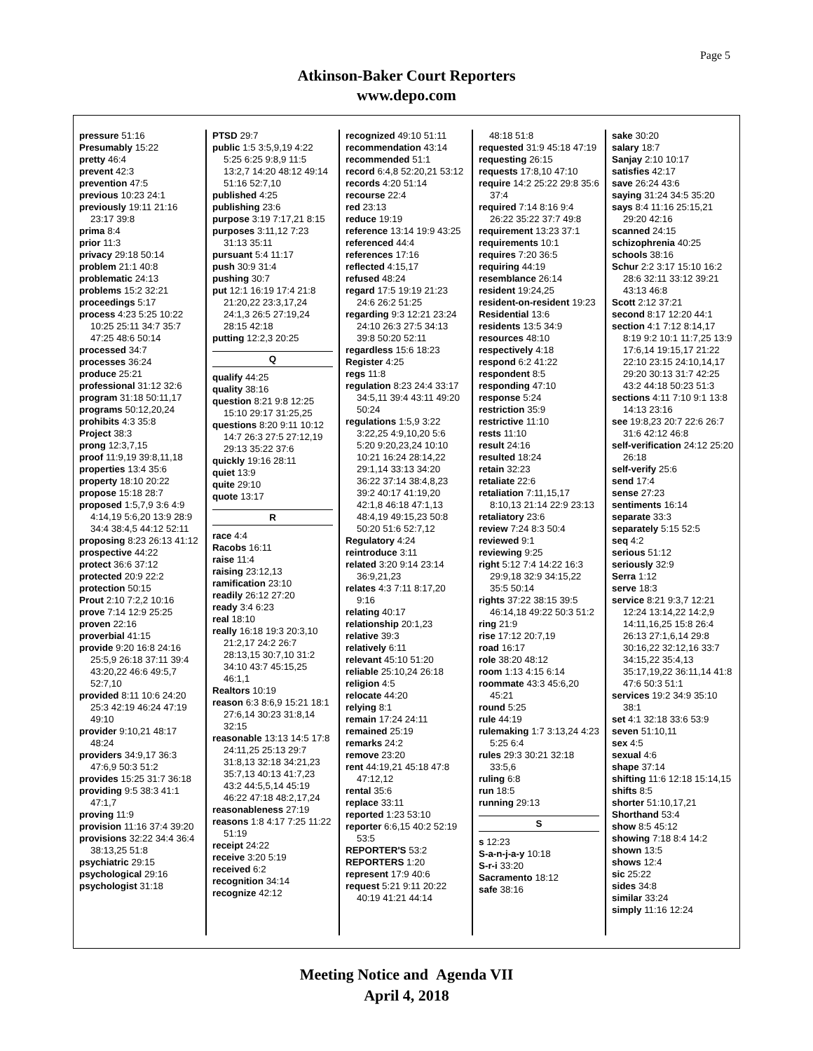Page 5
Atkinson-Baker Court Reporters
www.depo.com
pressure 51:16
Presumably 15:22
pretty 46:4
prevent 42:3
prevention 47:5
previous 10:23 24:1
previously 19:11 21:16 23:17 39:8
prima 8:4
prior 11:3
privacy 29:18 50:14
problem 21:1 40:8
problematic 24:13
problems 15:2 32:21
proceedings 5:17
process 4:23 5:25 10:22 10:25 25:11 34:7 35:7 47:25 48:6 50:14
processed 34:7
processes 36:24
produce 25:21
professional 31:12 32:6
program 31:18 50:11,17
programs 50:12,20,24
prohibits 4:3 35:8
Project 38:3
prong 12:3,7,15
proof 11:9,19 39:8,11,18
properties 13:4 35:6
property 18:10 20:22
propose 15:18 28:7
proposed 1:5,7,9 3:6 4:9 4:14,19 5:6,20 13:9 28:9 34:4 38:4,5 44:12 52:11
proposing 8:23 26:13 41:12
prospective 44:22
protect 36:6 37:12
protected 20:9 22:2
protection 50:15
Prout 2:10 7:2,2 10:16
prove 7:14 12:9 25:25
proven 22:16
proverbial 41:15
provide 9:20 16:8 24:16 25:5,9 26:18 37:11 39:4 43:20,22 46:6 49:5,7 52:7,10
provided 8:11 10:6 24:20 25:3 42:19 46:24 47:19 49:10
provider 9:10,21 48:17 48:24
providers 34:9,17 36:3 47:6,9 50:3 51:2
provides 15:25 31:7 36:18
providing 9:5 38:3 41:1 47:1,7
proving 11:9
provision 11:16 37:4 39:20
provisions 32:22 34:4 36:4 38:13,25 51:8
psychiatric 29:15
psychological 29:16
psychologist 31:18
PTSD 29:7
public 1:5 3:5,9,19 4:22 5:25 6:25 9:8,9 11:5 13:2,7 14:20 48:12 49:14 51:16 52:7,10
published 4:25
publishing 23:6
purpose 3:19 7:17,21 8:15
purposes 3:11,12 7:23 31:13 35:11
pursuant 5:4 11:17
push 30:9 31:4
pushing 30:7
put 12:1 16:19 17:4 21:8 21:20,22 23:3,17,24 24:1,3 26:5 27:19,24 28:15 42:18
putting 12:2,3 20:25
Q
qualify 44:25
quality 38:16
question 8:21 9:8 12:25 15:10 29:17 31:25,25
questions 8:20 9:11 10:12 14:7 26:3 27:5 27:12,19 29:13 35:22 37:6
quickly 19:16 28:11
quiet 13:9
quite 29:10
quote 13:17
R
race 4:4
Racobs 16:11
raise 11:4
raising 23:12,13
ramification 23:10
readily 26:12 27:20
ready 3:4 6:23
real 18:10
really 16:18 19:3 20:3,10 21:2,17 24:2 26:7 28:13,15 30:7,10 31:2 34:10 43:7 45:15,25 46:1,1
Realtors 10:19
reason 6:3 8:6,9 15:21 18:1 27:6,14 30:23 31:8,14 32:15
reasonable 13:13 14:5 17:8 24:11,25 25:13 29:7 31:8,13 32:18 34:21,23 35:7,13 40:13 41:7,23 43:2 44:5,5,14 45:19 46:22 47:18 48:2,17,24
reasonableness 27:19
reasons 1:8 4:17 7:25 11:22 51:19
receipt 24:22
receive 3:20 5:19
received 6:2
recognition 34:14
recognize 42:12
recognized 49:10 51:11
recommendation 43:14
recommended 51:1
record 6:4,8 52:20,21 53:12
records 4:20 51:14
recourse 22:4
red 23:13
reduce 19:19
reference 13:14 19:9 43:25
referenced 44:4
references 17:16
reflected 4:15,17
refused 48:24
regard 17:5 19:19 21:23 24:6 26:2 51:25
regarding 9:3 12:21 23:24 24:10 26:3 27:5 34:13 39:8 50:20 52:11
regardless 15:6 18:23
Register 4:25
regs 11:8
regulation 8:23 24:4 33:17 34:5,11 39:4 43:11 49:20 50:24
regulations 1:5,9 3:22 3:22,25 4:9,10,20 5:6 5:20 9:20,23,24 10:10 10:21 16:24 28:14,22 29:1,14 33:13 34:20 36:22 37:14 38:4,8,23 39:2 40:17 41:19,20 42:1,8 46:18 47:1,13 48:4,19 49:15,23 50:8 50:20 51:6 52:7,12
Regulatory 4:24
reintroduce 3:11
related 3:20 9:14 23:14 36:9,21,23
relates 4:3 7:11 8:17,20 9:16
relating 40:17
relationship 20:1,23
relative 39:3
relatively 6:11
relevant 45:10 51:20
reliable 25:10,24 26:18
religion 4:5
relocate 44:20
relying 8:1
remain 17:24 24:11
remained 25:19
remarks 24:2
remove 23:20
rent 44:19,21 45:18 47:8 47:12,12
rental 35:6
replace 33:11
reported 1:23 53:10
reporter 6:6,15 40:2 52:19 53:5
REPORTER'S 53:2
REPORTERS 1:20
represent 17:9 40:6
request 5:21 9:11 20:22 40:19 41:21 44:14
48:18 51:8
requested 31:9 45:18 47:19
requesting 26:15
requests 17:8,10 47:10
require 14:2 25:22 29:8 35:6 37:4
required 7:14 8:16 9:4 26:22 35:22 37:7 49:8
requirement 13:23 37:1
requirements 10:1
requires 7:20 36:5
requiring 44:19
resemblance 26:14
resident 19:24,25
resident-on-resident 19:23
Residential 13:6
residents 13:5 34:9
resources 48:10
respectively 4:18
respond 6:2 41:22
respondent 8:5
responding 47:10
response 5:24
restriction 35:9
restrictive 11:10
rests 11:10
result 24:16
resulted 18:24
retain 32:23
retaliate 22:6
retaliation 7:11,15,17 8:10,13 21:14 22:9 23:13
retaliatory 23:6
review 7:24 8:3 50:4
reviewed 9:1
reviewing 9:25
right 5:12 7:4 14:22 16:3 29:9,18 32:9 34:15,22 35:5 50:14
rights 37:22 38:15 39:5 46:14,18 49:22 50:3 51:2
ring 21:9
rise 17:12 20:7,19
road 16:17
role 38:20 48:12
room 1:13 4:15 6:14
roommate 43:3 45:6,20 45:21
round 5:25
rule 44:19
rulemaking 1:7 3:13,24 4:23 5:25 6:4
rules 29:3 30:21 32:18 33:5,6
ruling 6:8
run 18:5
running 29:13
S
s 12:23
S-a-n-j-a-y 10:18
S-r-i 33:20
Sacramento 18:12
safe 38:16
sake 30:20
salary 18:7
Sanjay 2:10 10:17
satisfies 42:17
save 26:24 43:6
saying 31:24 34:5 35:20
says 8:4 11:16 25:15,21 29:20 42:16
scanned 24:15
schizophrenia 40:25
schools 38:16
Schur 2:2 3:17 15:10 16:2 28:6 32:11 33:12 39:21 43:13 46:8
Scott 2:12 37:21
second 8:17 12:20 44:1
section 4:1 7:12 8:14,17 8:19 9:2 10:1 11:7,25 13:9 17:6,14 19:15,17 21:22 22:10 23:15 24:10,14,17 29:20 30:13 31:7 42:25 43:2 44:18 50:23 51:3
sections 4:11 7:10 9:1 13:8 14:13 23:16
see 19:8,23 20:7 22:6 26:7 31:6 42:12 46:8
self-verification 24:12 25:20 26:18
self-verify 25:6
send 17:4
sense 27:23
sentiments 16:14
separate 33:3
separately 5:15 52:5
seq 4:2
serious 51:12
seriously 32:9
Serra 1:12
serve 18:3
service 8:21 9:3,7 12:21 12:24 13:14,22 14:2,9 14:11,16,25 15:8 26:4 26:13 27:1,6,14 29:8 30:16,22 32:12,16 33:7 34:15,22 35:4,13 35:17,19,22 36:11,14 41:8 47:6 50:3 51:1
services 19:2 34:9 35:10 38:1
set 4:1 32:18 33:6 53:9
seven 51:10,11
sex 4:5
sexual 4:6
shape 37:14
shifting 11:6 12:18 15:14,15
shifts 8:5
shorter 51:10,17,21
Shorthand 53:4
show 8:5 45:12
showing 7:18 8:4 14:2
shown 13:5
shows 12:4
sic 25:22
sides 34:8
similar 33:24
simply 11:16 12:24
Meeting Notice and Agenda VII
April 4, 2018